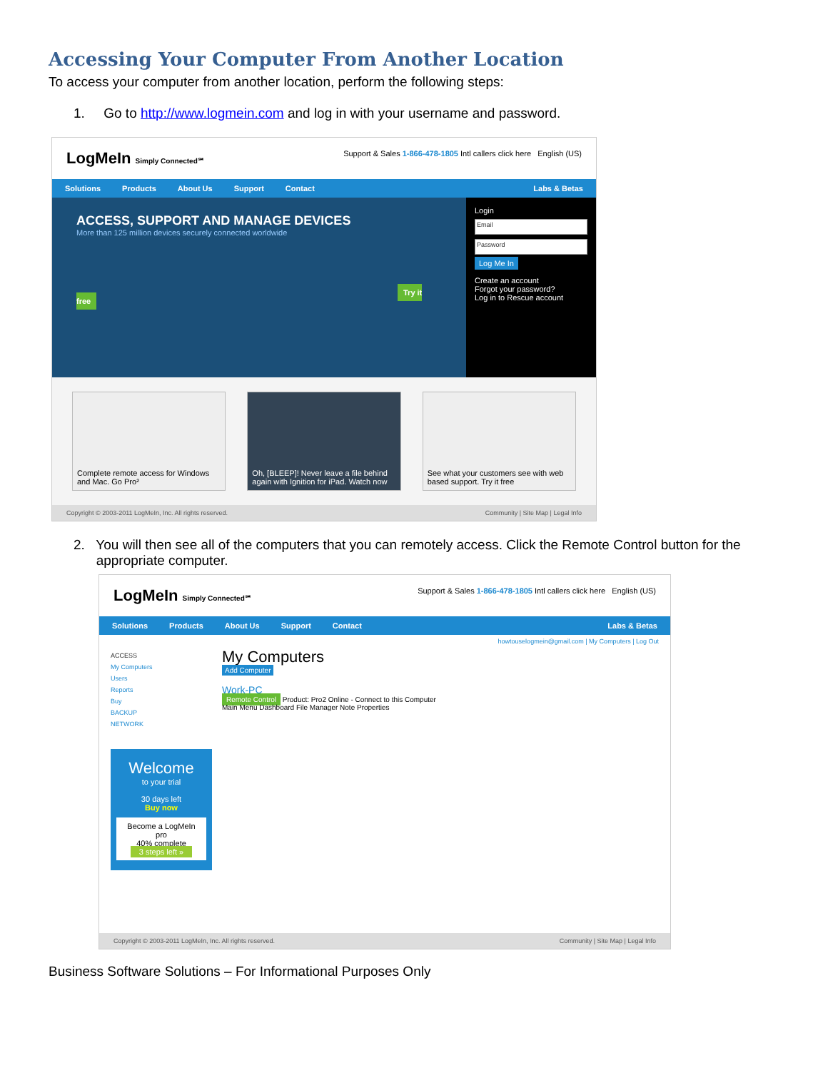Accessing Your Computer From Another Location
To access your computer from another location, perform the following steps:
1. Go to http://www.logmein.com and log in with your username and password.
LogMeIn Simply Connected℠ Support & Sales 1-866-478-1805 Intl callers click here English (US)
Solutions Products About Us Support Contact Labs & Betas
ACCESS, SUPPORT AND MANAGE DEVICES
More than 125 million devices securely connected worldwide
Try it free
Login
Email
Password
Log Me In
Create an account
Forgot your password?
Log in to Rescue account
Complete remote access for Windows and Mac. Go Pro²
Oh, [BLEEP]! Never leave a file behind again with Ignition for iPad. Watch now
See what your customers see with web based support. Try it free
Copyright © 2003-2011 LogMeIn, Inc. All rights reserved. Community | Site Map | Legal Info
2. You will then see all of the computers that you can remotely access. Click the Remote Control button for the
appropriate computer.
LogMeIn Simply Connected℠ Support & Sales 1-866-478-1805 Intl callers click here English (US)
Solutions Products About Us Support Contact Labs & Betas
howtouselogmein@gmail.com | My Computers | Log Out
ACCESS
My Computers
Users
Reports
Buy
BACKUP
NETWORK
Welcome
to your trial
30 days left
Buy now
Become a LogMeIn pro
40% complete
3 steps left »
My Computers
Add Computer
Work-PC
Remote Control Product: Pro2 Online - Connect to this Computer
Main Menu Dashboard File Manager Note Properties
Copyright © 2003-2011 LogMeIn, Inc. All rights reserved. Community | Site Map | Legal Info
Business Software Solutions – For Informational Purposes Only